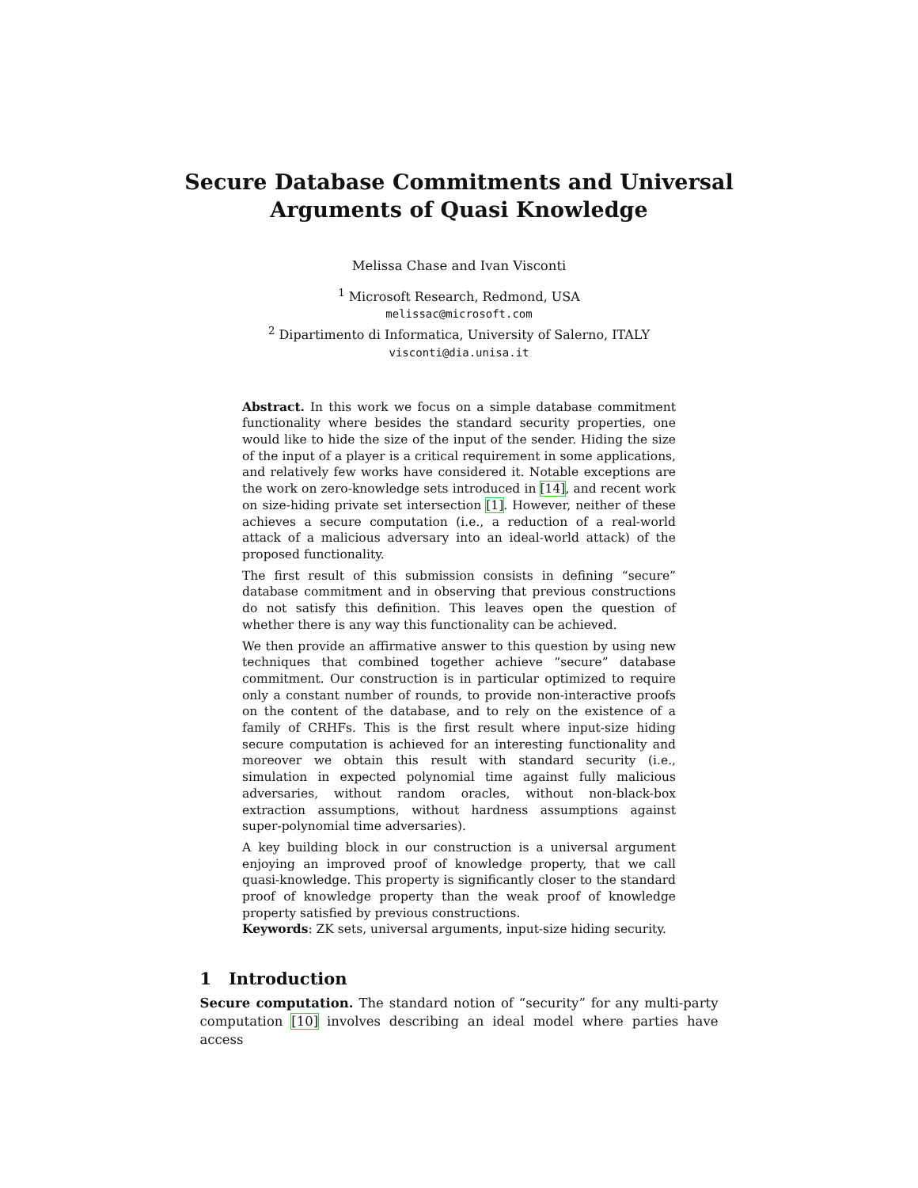Secure Database Commitments and Universal
Arguments of Quasi Knowledge
Melissa Chase and Ivan Visconti
<sup>1</sup> Microsoft Research, Redmond, USA
melissac@microsoft.com
<sup>2</sup> Dipartimento di Informatica, University of Salerno, ITALY
visconti@dia.unisa.it
Abstract. In this work we focus on a simple database commitment functionality where besides the standard security properties, one would like to hide the size of the input of the sender. Hiding the size of the input of a player is a critical requirement in some applications, and relatively few works have considered it. Notable exceptions are the work on zero-knowledge sets introduced in [14], and recent work on size-hiding private set intersection [1]. However, neither of these achieves a secure computation (i.e., a reduction of a real-world attack of a malicious adversary into an ideal-world attack) of the proposed functionality.
The first result of this submission consists in defining “secure” database commitment and in observing that previous constructions do not satisfy this definition. This leaves open the question of whether there is any way this functionality can be achieved.
We then provide an affirmative answer to this question by using new techniques that combined together achieve “secure” database commitment. Our construction is in particular optimized to require only a constant number of rounds, to provide non-interactive proofs on the content of the database, and to rely on the existence of a family of CRHFs. This is the first result where input-size hiding secure computation is achieved for an interesting functionality and moreover we obtain this result with standard security (i.e., simulation in expected polynomial time against fully malicious adversaries, without random oracles, without non-black-box extraction assumptions, without hardness assumptions against super-polynomial time adversaries).
A key building block in our construction is a universal argument enjoying an improved proof of knowledge property, that we call quasi-knowledge. This property is significantly closer to the standard proof of knowledge property than the weak proof of knowledge property satisfied by previous constructions.
Keywords: ZK sets, universal arguments, input-size hiding security.
1 Introduction
Secure computation. The standard notion of “security” for any multi-party computation [10] involves describing an ideal model where parties have access